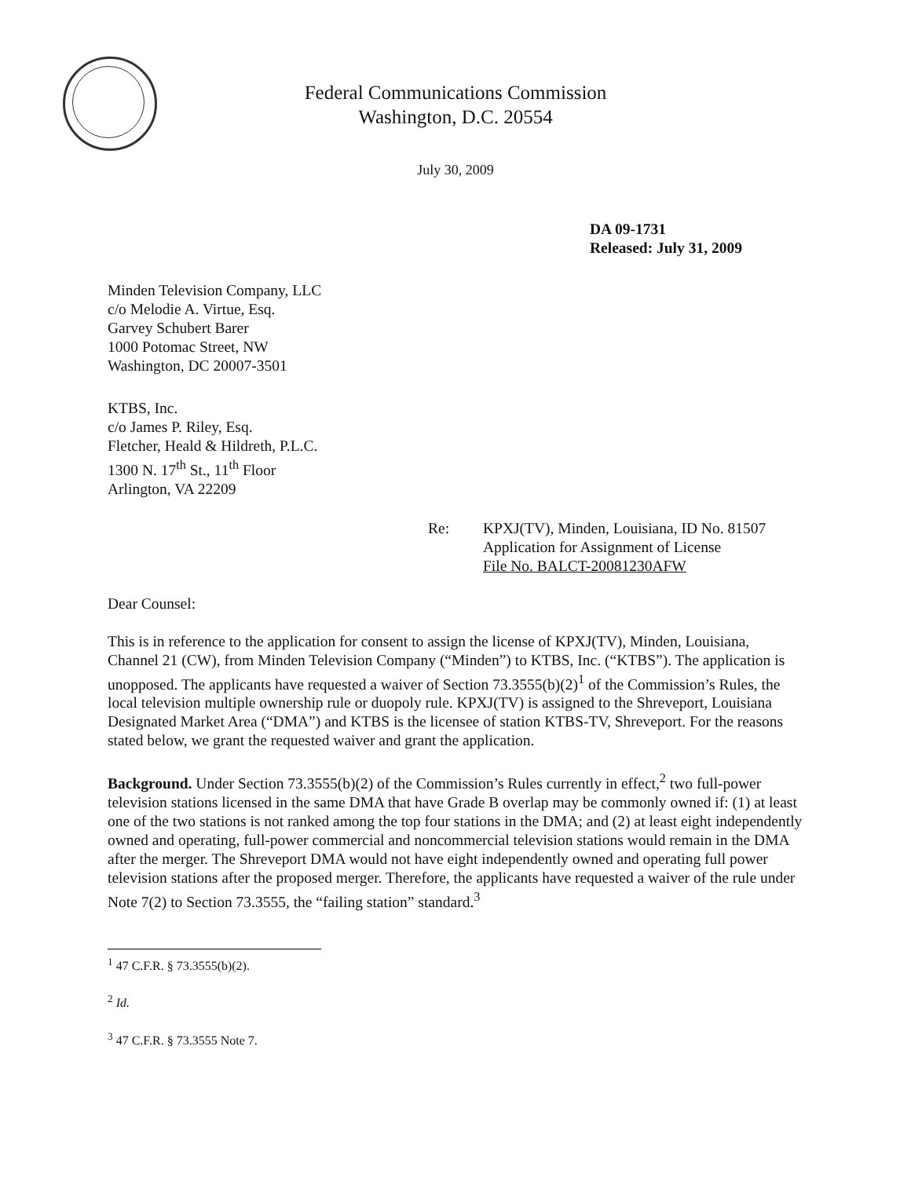Federal Communications Commission
Washington, D.C. 20554
July 30, 2009
DA 09-1731
Released: July 31, 2009
Minden Television Company, LLC
c/o Melodie A. Virtue, Esq.
Garvey Schubert Barer
1000 Potomac Street, NW
Washington, DC 20007-3501
KTBS, Inc.
c/o James P. Riley, Esq.
Fletcher, Heald & Hildreth, P.L.C.
1300 N. 17<sup>th</sup> St., 11<sup>th</sup> Floor
Arlington, VA 22209
Re: KPXJ(TV), Minden, Louisiana, ID No. 81507
Application for Assignment of License
File No. BALCT-20081230AFW
Dear Counsel:
This is in reference to the application for consent to assign the license of KPXJ(TV), Minden, Louisiana, Channel 21 (CW), from Minden Television Company (“Minden”) to KTBS, Inc. (“KTBS”). The application is unopposed. The applicants have requested a waiver of Section 73.3555(b)(2)<sup>1</sup> of the Commission’s Rules, the local television multiple ownership rule or duopoly rule. KPXJ(TV) is assigned to the Shreveport, Louisiana Designated Market Area (“DMA”) and KTBS is the licensee of station KTBS-TV, Shreveport. For the reasons stated below, we grant the requested waiver and grant the application.
Background. Under Section 73.3555(b)(2) of the Commission’s Rules currently in effect,<sup>2</sup> two full-power television stations licensed in the same DMA that have Grade B overlap may be commonly owned if: (1) at least one of the two stations is not ranked among the top four stations in the DMA; and (2) at least eight independently owned and operating, full-power commercial and noncommercial television stations would remain in the DMA after the merger. The Shreveport DMA would not have eight independently owned and operating full power television stations after the proposed merger. Therefore, the applicants have requested a waiver of the rule under Note 7(2) to Section 73.3555, the “failing station” standard.<sup>3</sup>
<sup>1</sup> 47 C.F.R. § 73.3555(b)(2).
<sup>2</sup> Id.
<sup>3</sup> 47 C.F.R. § 73.3555 Note 7.